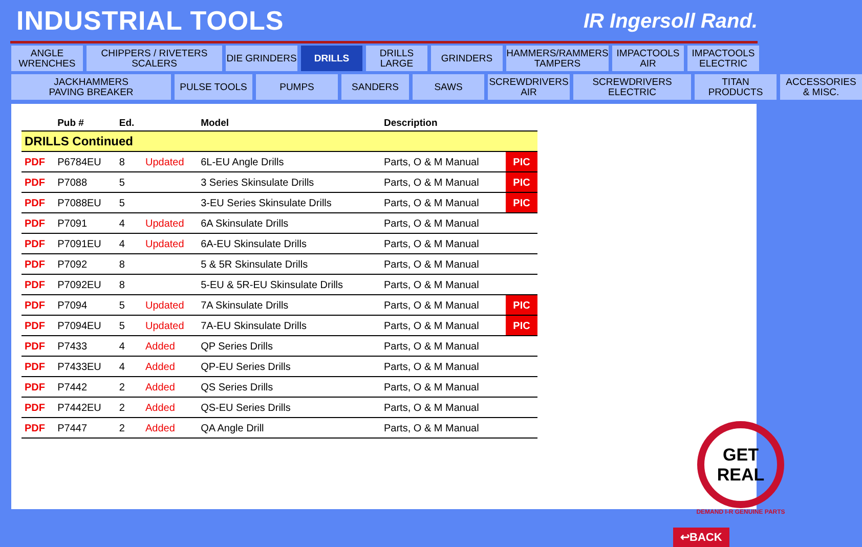INDUSTRIAL TOOLS
IR Ingersoll Rand.
ANGLE
WRENCHES
CHIPPERS / RIVETERS
SCALERS
DIE GRINDERS
DRILLS
DRILLS
LARGE
GRINDERS
HAMMERS/RAMMERS
TAMPERS
IMPACTOOLS
AIR
IMPACTOOLS
ELECTRIC
JACKHAMMERS
PAVING BREAKER
PULSE TOOLS
PUMPS
SANDERS
SAWS
SCREWDRIVERS
AIR
SCREWDRIVERS
ELECTRIC
TITAN
PRODUCTS
ACCESSORIES
& MISC.
| | Pub # | Ed. | | Model | Description | |
| --- | --- | --- | --- | --- | --- | --- |
| DRILLS Continued | | | | | | |
| PDF | P6784EU | 8 | Updated | 6L-EU Angle Drills | Parts, O & M Manual | PIC |
| PDF | P7088 | 5 | | 3 Series Skinsulate Drills | Parts, O & M Manual | PIC |
| PDF | P7088EU | 5 | | 3-EU Series Skinsulate Drills | Parts, O & M Manual | PIC |
| PDF | P7091 | 4 | Updated | 6A Skinsulate Drills | Parts, O & M Manual | |
| PDF | P7091EU | 4 | Updated | 6A-EU Skinsulate Drills | Parts, O & M Manual | |
| PDF | P7092 | 8 | | 5 & 5R Skinsulate Drills | Parts, O & M Manual | |
| PDF | P7092EU | 8 | | 5-EU & 5R-EU Skinsulate Drills | Parts, O & M Manual | |
| PDF | P7094 | 5 | Updated | 7A Skinsulate Drills | Parts, O & M Manual | PIC |
| PDF | P7094EU | 5 | Updated | 7A-EU Skinsulate Drills | Parts, O & M Manual | PIC |
| PDF | P7433 | 4 | Added | QP Series Drills | Parts, O & M Manual | |
| PDF | P7433EU | 4 | Added | QP-EU Series Drills | Parts, O & M Manual | |
| PDF | P7442 | 2 | Added | QS Series Drills | Parts, O & M Manual | |
| PDF | P7442EU | 2 | Added | QS-EU Series Drills | Parts, O & M Manual | |
| PDF | P7447 | 2 | Added | QA Angle Drill | Parts, O & M Manual | |
GET REAL
DEMAND I-R GENUINE PARTS
↩BACK